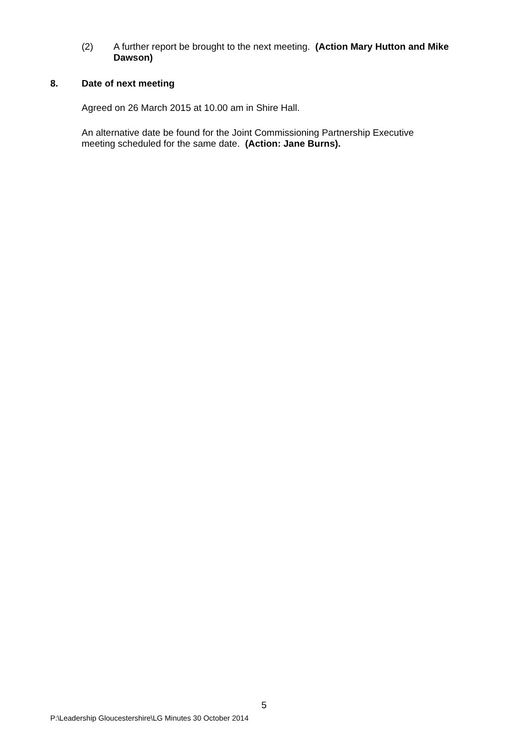(2) A further report be brought to the next meeting. (Action Mary Hutton and Mike Dawson)
8. Date of next meeting
Agreed on 26 March 2015 at 10.00 am in Shire Hall.
An alternative date be found for the Joint Commissioning Partnership Executive meeting scheduled for the same date. (Action: Jane Burns).
5
P:\Leadership Gloucestershire\LG Minutes 30 October 2014